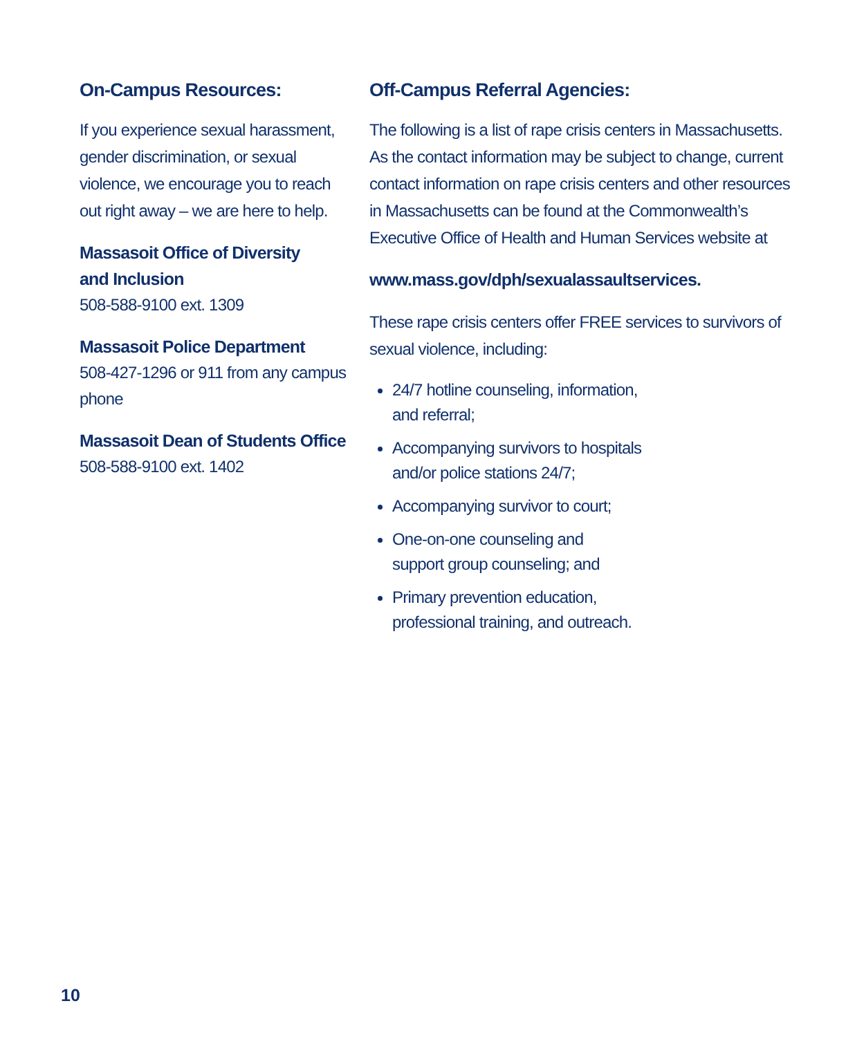On-Campus Resources:
If you experience sexual harassment, gender discrimination, or sexual violence, we encourage you to reach out right away – we are here to help.
Massasoit Office of Diversity
and Inclusion
508-588-9100 ext. 1309
Massasoit Police Department
508-427-1296 or 911 from any campus phone
Massasoit Dean of Students Office
508-588-9100 ext. 1402
Off-Campus Referral Agencies:
The following is a list of rape crisis centers in Massachusetts. As the contact information may be subject to change, current contact information on rape crisis centers and other resources in Massachusetts can be found at the Commonwealth’s Executive Office of Health and Human Services website at
www.mass.gov/dph/sexualassaultservices.
These rape crisis centers offer FREE services to survivors of sexual violence, including:
24/7 hotline counseling, information,
and referral;
Accompanying survivors to hospitals
and/or police stations 24/7;
Accompanying survivor to court;
One-on-one counseling and
support group counseling; and
Primary prevention education,
professional training, and outreach.
10